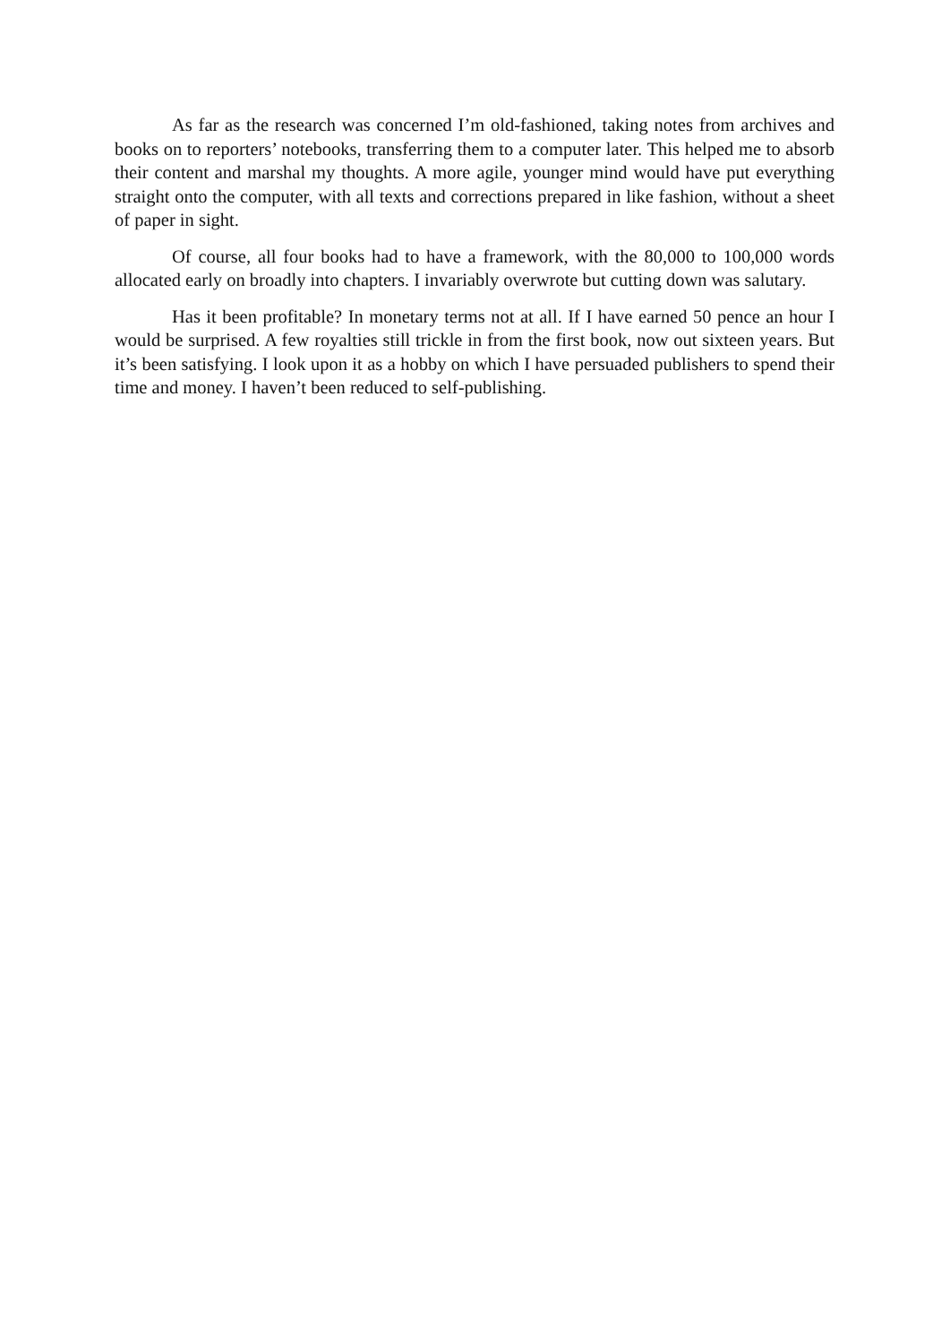As far as the research was concerned I’m old-fashioned, taking notes from archives and books on to reporters’ notebooks, transferring them to a computer later. This helped me to absorb their content and marshal my thoughts. A more agile, younger mind would have put everything straight onto the computer, with all texts and corrections prepared in like fashion, without a sheet of paper in sight.
Of course, all four books had to have a framework, with the 80,000 to 100,000 words allocated early on broadly into chapters. I invariably overwrote but cutting down was salutary.
Has it been profitable? In monetary terms not at all. If I have earned 50 pence an hour I would be surprised. A few royalties still trickle in from the first book, now out sixteen years. But it’s been satisfying. I look upon it as a hobby on which I have persuaded publishers to spend their time and money. I haven’t been reduced to self-publishing.